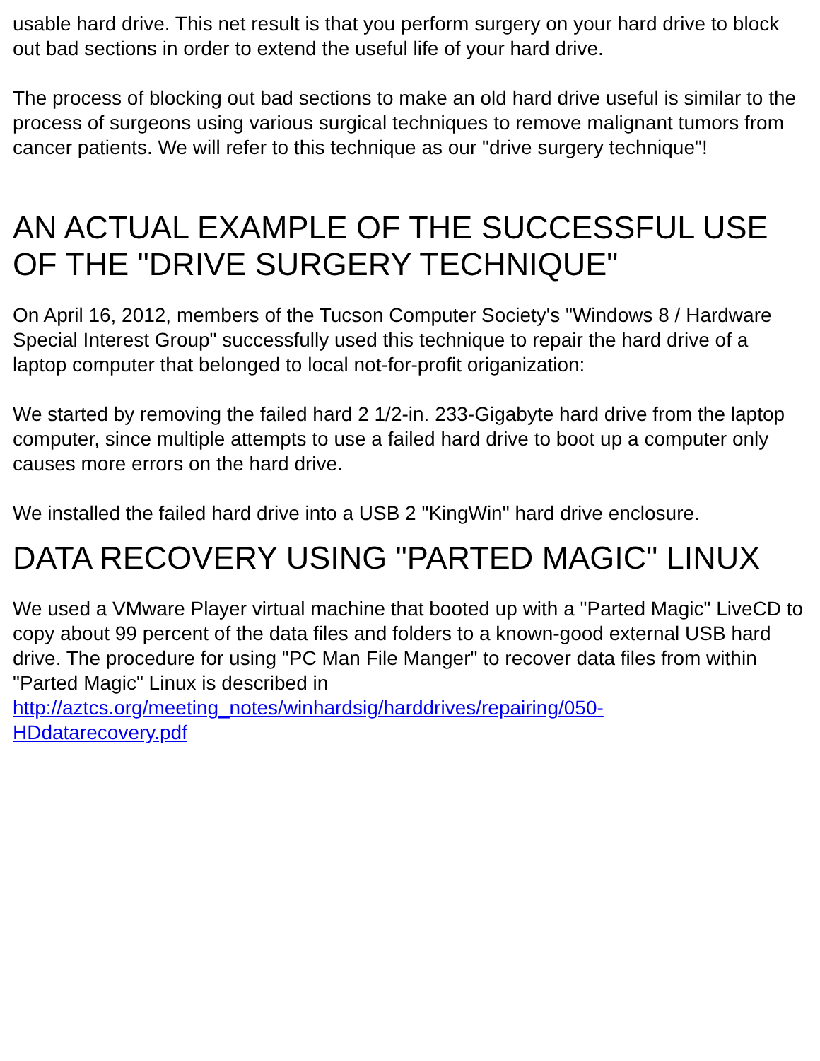usable hard drive. This net result is that you perform surgery on your hard drive to block out bad sections in order to extend the useful life of your hard drive.
The process of blocking out bad sections to make an old hard drive useful is similar to the process of surgeons using various surgical techniques to remove malignant tumors from cancer patients. We will refer to this technique as our "drive surgery technique"!
AN ACTUAL EXAMPLE OF THE SUCCESSFUL USE OF THE "DRIVE SURGERY TECHNIQUE"
On April 16, 2012, members of the Tucson Computer Society's "Windows 8 / Hardware Special Interest Group" successfully used this technique to repair the hard drive of a laptop computer that belonged to local not-for-profit origanization:
We started by removing the failed hard 2 1/2-in. 233-Gigabyte hard drive from the laptop computer, since multiple attempts to use a failed hard drive to boot up a computer only causes more errors on the hard drive.
We installed the failed hard drive into a USB 2 "KingWin" hard drive enclosure.
DATA RECOVERY USING "PARTED MAGIC" LINUX
We used a VMware Player virtual machine that booted up with a "Parted Magic" LiveCD to copy about 99 percent of the data files and folders to a known-good external USB hard drive. The procedure for using "PC Man File Manger" to recover data files from within "Parted Magic" Linux is described in http://aztcs.org/meeting_notes/winhardsig/harddrives/repairing/050-
HDdatarecovery.pdf